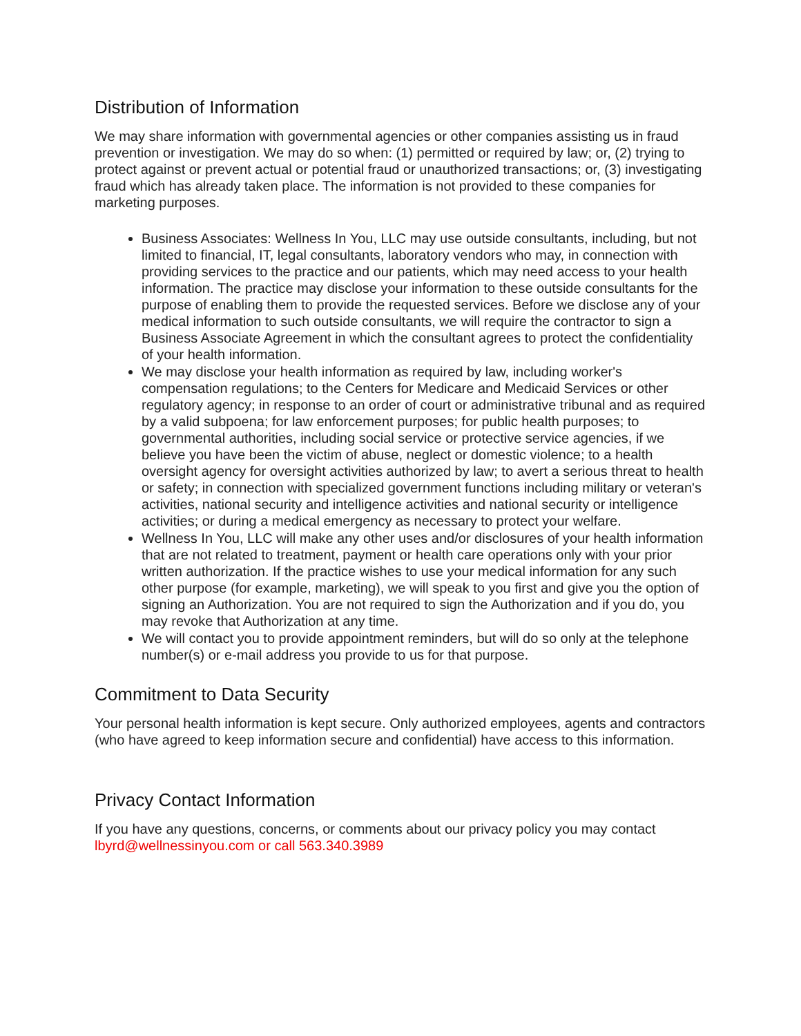Distribution of Information
We may share information with governmental agencies or other companies assisting us in fraud prevention or investigation. We may do so when: (1) permitted or required by law; or, (2) trying to protect against or prevent actual or potential fraud or unauthorized transactions; or, (3) investigating fraud which has already taken place. The information is not provided to these companies for marketing purposes.
Business Associates: Wellness In You, LLC may use outside consultants, including, but not limited to financial, IT, legal consultants, laboratory vendors who may, in connection with providing services to the practice and our patients, which may need access to your health information. The practice may disclose your information to these outside consultants for the purpose of enabling them to provide the requested services. Before we disclose any of your medical information to such outside consultants, we will require the contractor to sign a Business Associate Agreement in which the consultant agrees to protect the confidentiality of your health information.
We may disclose your health information as required by law, including worker's compensation regulations; to the Centers for Medicare and Medicaid Services or other regulatory agency; in response to an order of court or administrative tribunal and as required by a valid subpoena; for law enforcement purposes; for public health purposes; to governmental authorities, including social service or protective service agencies, if we believe you have been the victim of abuse, neglect or domestic violence; to a health oversight agency for oversight activities authorized by law; to avert a serious threat to health or safety; in connection with specialized government functions including military or veteran's activities, national security and intelligence activities and national security or intelligence activities; or during a medical emergency as necessary to protect your welfare.
Wellness In You, LLC will make any other uses and/or disclosures of your health information that are not related to treatment, payment or health care operations only with your prior written authorization. If the practice wishes to use your medical information for any such other purpose (for example, marketing), we will speak to you first and give you the option of signing an Authorization. You are not required to sign the Authorization and if you do, you may revoke that Authorization at any time.
We will contact you to provide appointment reminders, but will do so only at the telephone number(s) or e-mail address you provide to us for that purpose.
Commitment to Data Security
Your personal health information is kept secure. Only authorized employees, agents and contractors (who have agreed to keep information secure and confidential) have access to this information.
Privacy Contact Information
If you have any questions, concerns, or comments about our privacy policy you may contact lbyrd@wellnessinyou.com or call 563.340.3989